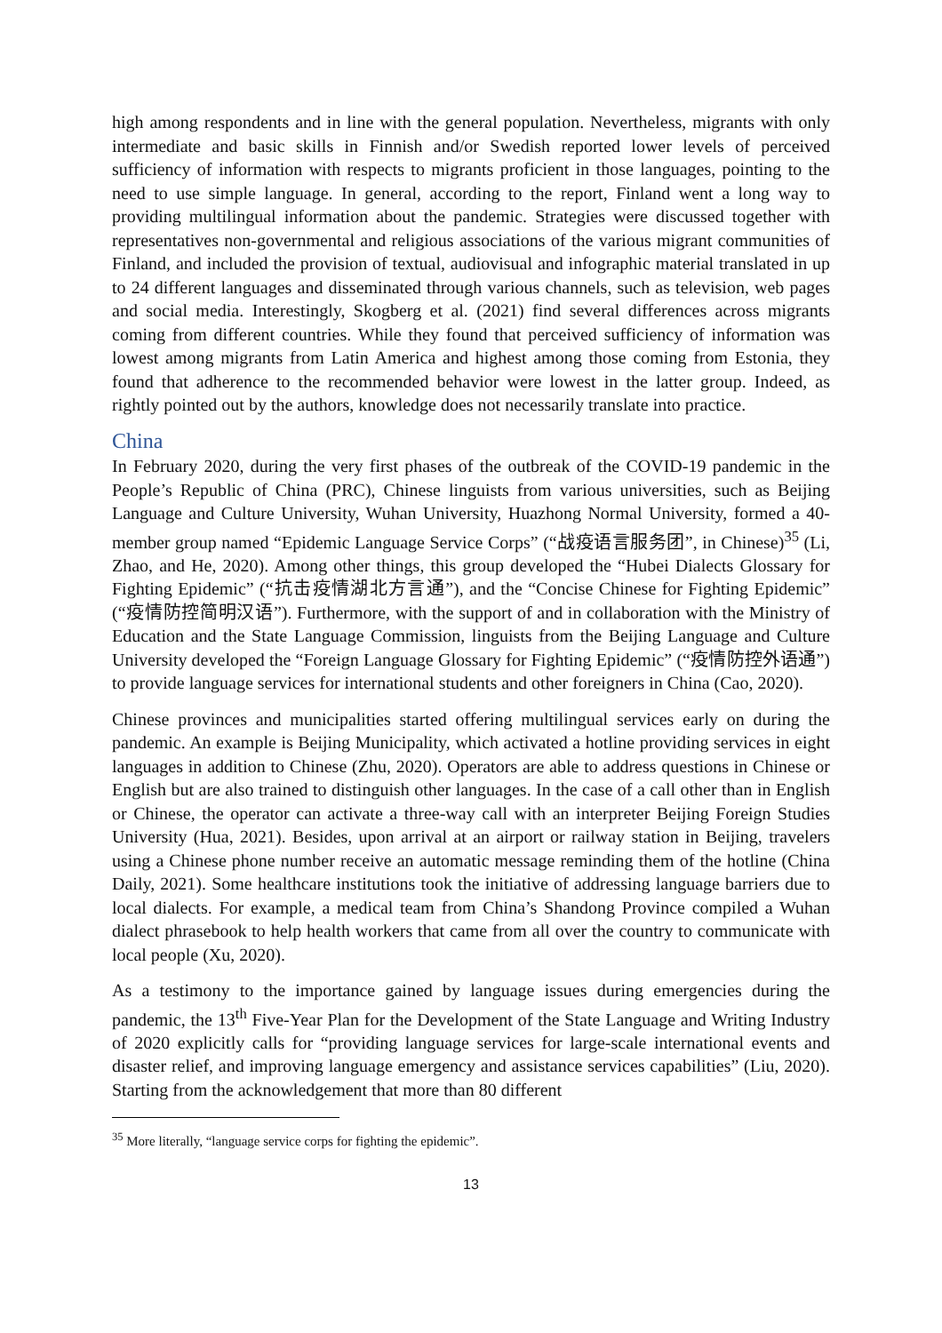high among respondents and in line with the general population. Nevertheless, migrants with only intermediate and basic skills in Finnish and/or Swedish reported lower levels of perceived sufficiency of information with respects to migrants proficient in those languages, pointing to the need to use simple language. In general, according to the report, Finland went a long way to providing multilingual information about the pandemic. Strategies were discussed together with representatives non-governmental and religious associations of the various migrant communities of Finland, and included the provision of textual, audiovisual and infographic material translated in up to 24 different languages and disseminated through various channels, such as television, web pages and social media. Interestingly, Skogberg et al. (2021) find several differences across migrants coming from different countries. While they found that perceived sufficiency of information was lowest among migrants from Latin America and highest among those coming from Estonia, they found that adherence to the recommended behavior were lowest in the latter group. Indeed, as rightly pointed out by the authors, knowledge does not necessarily translate into practice.
China
In February 2020, during the very first phases of the outbreak of the COVID-19 pandemic in the People’s Republic of China (PRC), Chinese linguists from various universities, such as Beijing Language and Culture University, Wuhan University, Huazhong Normal University, formed a 40-member group named “Epidemic Language Service Corps” (“战疫语言服务团”, in Chinese)<sup>35</sup> (Li, Zhao, and He, 2020). Among other things, this group developed the “Hubei Dialects Glossary for Fighting Epidemic” (“抗击疫情湖北方言通”), and the “Concise Chinese for Fighting Epidemic” (“疫情防控简明汉语”). Furthermore, with the support of and in collaboration with the Ministry of Education and the State Language Commission, linguists from the Beijing Language and Culture University developed the “Foreign Language Glossary for Fighting Epidemic” (“疫情防控外语通”) to provide language services for international students and other foreigners in China (Cao, 2020).
Chinese provinces and municipalities started offering multilingual services early on during the pandemic. An example is Beijing Municipality, which activated a hotline providing services in eight languages in addition to Chinese (Zhu, 2020). Operators are able to address questions in Chinese or English but are also trained to distinguish other languages. In the case of a call other than in English or Chinese, the operator can activate a three-way call with an interpreter Beijing Foreign Studies University (Hua, 2021). Besides, upon arrival at an airport or railway station in Beijing, travelers using a Chinese phone number receive an automatic message reminding them of the hotline (China Daily, 2021). Some healthcare institutions took the initiative of addressing language barriers due to local dialects. For example, a medical team from China’s Shandong Province compiled a Wuhan dialect phrasebook to help health workers that came from all over the country to communicate with local people (Xu, 2020).
As a testimony to the importance gained by language issues during emergencies during the pandemic, the 13<sup>th</sup> Five-Year Plan for the Development of the State Language and Writing Industry of 2020 explicitly calls for “providing language services for large-scale international events and disaster relief, and improving language emergency and assistance services capabilities” (Liu, 2020). Starting from the acknowledgement that more than 80 different
<sup>35</sup> More literally, “language service corps for fighting the epidemic”.
13